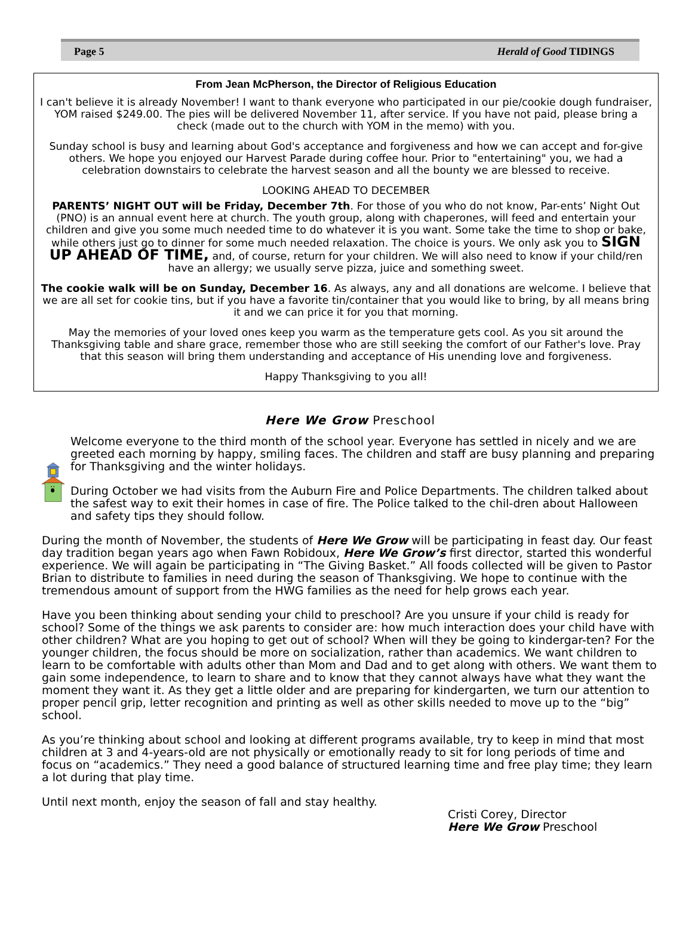Page 5 Herald of Good TIDINGS
From Jean McPherson, the Director of Religious Education
I can't believe it is already November! I want to thank everyone who participated in our pie/cookie dough fundraiser, YOM raised $249.00. The pies will be delivered November 11, after service. If you have not paid, please bring a check (made out to the church with YOM in the memo) with you.
Sunday school is busy and learning about God's acceptance and forgiveness and how we can accept and for-give others. We hope you enjoyed our Harvest Parade during coffee hour. Prior to "entertaining" you, we had a celebration downstairs to celebrate the harvest season and all the bounty we are blessed to receive.
LOOKING AHEAD TO DECEMBER
PARENTS’ NIGHT OUT will be Friday, December 7th. For those of you who do not know, Par-ents’ Night Out (PNO) is an annual event here at church. The youth group, along with chaperones, will feed and entertain your children and give you some much needed time to do whatever it is you want. Some take the time to shop or bake, while others just go to dinner for some much needed relaxation. The choice is yours. We only ask you to SIGN UP AHEAD OF TIME, and, of course, return for your children. We will also need to know if your child/ren have an allergy; we usually serve pizza, juice and something sweet.
The cookie walk will be on Sunday, December 16. As always, any and all donations are welcome. I believe that we are all set for cookie tins, but if you have a favorite tin/container that you would like to bring, by all means bring it and we can price it for you that morning.
May the memories of your loved ones keep you warm as the temperature gets cool. As you sit around the Thanksgiving table and share grace, remember those who are still seeking the comfort of our Father's love. Pray that this season will bring them understanding and acceptance of His unending love and forgiveness.
Happy Thanksgiving to you all!
Here We Grow Preschool
Welcome everyone to the third month of the school year. Everyone has settled in nicely and we are greeted each morning by happy, smiling faces. The children and staff are busy planning and preparing for Thanksgiving and the winter holidays.
During October we had visits from the Auburn Fire and Police Departments. The children talked about the safest way to exit their homes in case of fire. The Police talked to the chil-dren about Halloween and safety tips they should follow.
During the month of November, the students of Here We Grow will be participating in feast day. Our feast day tradition began years ago when Fawn Robidoux, Here We Grow’s first director, started this wonderful experience. We will again be participating in “The Giving Basket.” All foods collected will be given to Pastor Brian to distribute to families in need during the season of Thanksgiving. We hope to continue with the tremendous amount of support from the HWG families as the need for help grows each year.
Have you been thinking about sending your child to preschool? Are you unsure if your child is ready for school? Some of the things we ask parents to consider are: how much interaction does your child have with other children? What are you hoping to get out of school? When will they be going to kindergar-ten? For the younger children, the focus should be more on socialization, rather than academics. We want children to learn to be comfortable with adults other than Mom and Dad and to get along with others. We want them to gain some independence, to learn to share and to know that they cannot always have what they want the moment they want it. As they get a little older and are preparing for kindergarten, we turn our attention to proper pencil grip, letter recognition and printing as well as other skills needed to move up to the “big” school.
As you’re thinking about school and looking at different programs available, try to keep in mind that most children at 3 and 4-years-old are not physically or emotionally ready to sit for long periods of time and focus on “academics.” They need a good balance of structured learning time and free play time; they learn a lot during that play time.
Until next month, enjoy the season of fall and stay healthy.
Cristi Corey, Director
Here We Grow Preschool